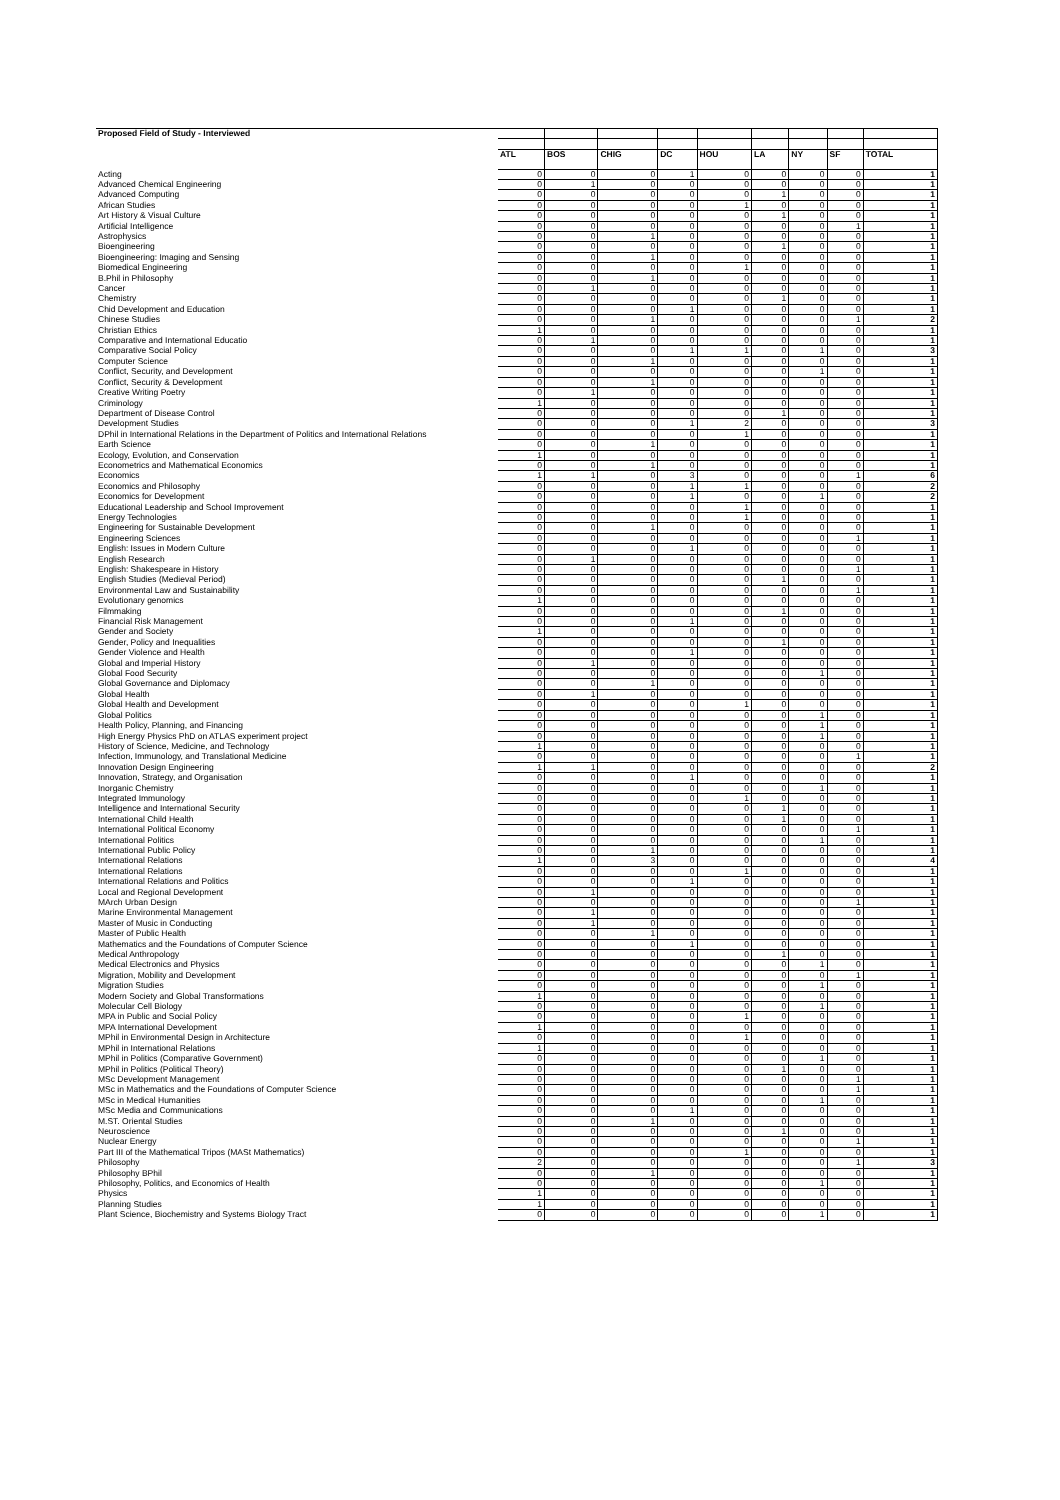| Proposed Field of Study - Interviewed | | | | | | | | | |
| | ATL | BOS | CHIG | DC | HOU | LA | NY | SF | TOTAL |
| Acting | 0 | 0 | 0 | 1 | 0 | 0 | 0 | 0 | 1 |
| Advanced Chemical Engineering | 0 | 1 | 0 | 0 | 0 | 0 | 0 | 0 | 1 |
| Advanced Computing | 0 | 0 | 0 | 0 | 0 | 1 | 0 | 0 | 1 |
| African Studies | 0 | 0 | 0 | 0 | 1 | 0 | 0 | 0 | 1 |
| Art History & Visual Culture | 0 | 0 | 0 | 0 | 0 | 1 | 0 | 0 | 1 |
| Artificial Intelligence | 0 | 0 | 0 | 0 | 0 | 0 | 0 | 1 | 1 |
| Astrophysics | 0 | 0 | 1 | 0 | 0 | 0 | 0 | 0 | 1 |
| Bioengineering | 0 | 0 | 0 | 0 | 0 | 1 | 0 | 0 | 1 |
| Bioengineering: Imaging and Sensing | 0 | 0 | 1 | 0 | 0 | 0 | 0 | 0 | 1 |
| Biomedical Engineering | 0 | 0 | 0 | 0 | 1 | 0 | 0 | 0 | 1 |
| B.Phil in Philosophy | 0 | 0 | 1 | 0 | 0 | 0 | 0 | 0 | 1 |
| Cancer | 0 | 1 | 0 | 0 | 0 | 0 | 0 | 0 | 1 |
| Chemistry | 0 | 0 | 0 | 0 | 0 | 1 | 0 | 0 | 1 |
| Chid Development and Education | 0 | 0 | 0 | 1 | 0 | 0 | 0 | 0 | 1 |
| Chinese Studies | 0 | 0 | 1 | 0 | 0 | 0 | 0 | 1 | 2 |
| Christian Ethics | 1 | 0 | 0 | 0 | 0 | 0 | 0 | 0 | 1 |
| Comparative and International Educatio | 0 | 1 | 0 | 0 | 0 | 0 | 0 | 0 | 1 |
| Comparative Social Policy | 0 | 0 | 0 | 1 | 1 | 0 | 1 | 0 | 3 |
| Computer Science | 0 | 0 | 1 | 0 | 0 | 0 | 0 | 0 | 1 |
| Conflict, Security, and Development | 0 | 0 | 0 | 0 | 0 | 0 | 1 | 0 | 1 |
| Conflict, Security & Development | 0 | 0 | 1 | 0 | 0 | 0 | 0 | 0 | 1 |
| Creative Writing Poetry | 0 | 1 | 0 | 0 | 0 | 0 | 0 | 0 | 1 |
| Criminology | 1 | 0 | 0 | 0 | 0 | 0 | 0 | 0 | 1 |
| Department of Disease Control | 0 | 0 | 0 | 0 | 0 | 1 | 0 | 0 | 1 |
| Development Studies | 0 | 0 | 0 | 1 | 2 | 0 | 0 | 0 | 3 |
| DPhil in International Relations in the Department of Politics and International Relations | 0 | 0 | 0 | 0 | 1 | 0 | 0 | 0 | 1 |
| Earth Science | 0 | 0 | 1 | 0 | 0 | 0 | 0 | 0 | 1 |
| Ecology, Evolution, and Conservation | 1 | 0 | 0 | 0 | 0 | 0 | 0 | 0 | 1 |
| Econometrics and Mathematical Economics | 0 | 0 | 1 | 0 | 0 | 0 | 0 | 0 | 1 |
| Economics | 1 | 1 | 0 | 3 | 0 | 0 | 0 | 1 | 6 |
| Economics and Philosophy | 0 | 0 | 0 | 1 | 1 | 0 | 0 | 0 | 2 |
| Economics for Development | 0 | 0 | 0 | 1 | 0 | 0 | 1 | 0 | 2 |
| Educational Leadership and School Improvement | 0 | 0 | 0 | 0 | 1 | 0 | 0 | 0 | 1 |
| Energy Technologies | 0 | 0 | 0 | 0 | 1 | 0 | 0 | 0 | 1 |
| Engineering for Sustainable Development | 0 | 0 | 1 | 0 | 0 | 0 | 0 | 0 | 1 |
| Engineering Sciences | 0 | 0 | 0 | 0 | 0 | 0 | 0 | 1 | 1 |
| English: Issues in Modern Culture | 0 | 0 | 0 | 1 | 0 | 0 | 0 | 0 | 1 |
| English Research | 0 | 1 | 0 | 0 | 0 | 0 | 0 | 0 | 1 |
| English: Shakespeare in History | 0 | 0 | 0 | 0 | 0 | 0 | 0 | 1 | 1 |
| English Studies (Medieval Period) | 0 | 0 | 0 | 0 | 0 | 1 | 0 | 0 | 1 |
| Environmental Law and Sustainability | 0 | 0 | 0 | 0 | 0 | 0 | 0 | 1 | 1 |
| Evolutionary genomics | 1 | 0 | 0 | 0 | 0 | 0 | 0 | 0 | 1 |
| Filmmaking | 0 | 0 | 0 | 0 | 0 | 1 | 0 | 0 | 1 |
| Financial Risk Management | 0 | 0 | 0 | 1 | 0 | 0 | 0 | 0 | 1 |
| Gender and Society | 1 | 0 | 0 | 0 | 0 | 0 | 0 | 0 | 1 |
| Gender, Policy and Inequalities | 0 | 0 | 0 | 0 | 0 | 1 | 0 | 0 | 1 |
| Gender Violence and Health | 0 | 0 | 0 | 1 | 0 | 0 | 0 | 0 | 1 |
| Global and Imperial History | 0 | 1 | 0 | 0 | 0 | 0 | 0 | 0 | 1 |
| Global Food Security | 0 | 0 | 0 | 0 | 0 | 0 | 1 | 0 | 1 |
| Global Governance and Diplomacy | 0 | 0 | 1 | 0 | 0 | 0 | 0 | 0 | 1 |
| Global Health | 0 | 1 | 0 | 0 | 0 | 0 | 0 | 0 | 1 |
| Global Health and Development | 0 | 0 | 0 | 0 | 1 | 0 | 0 | 0 | 1 |
| Global Politics | 0 | 0 | 0 | 0 | 0 | 0 | 1 | 0 | 1 |
| Health Policy, Planning, and Financing | 0 | 0 | 0 | 0 | 0 | 0 | 1 | 0 | 1 |
| High Energy Physics PhD on ATLAS experiment project | 0 | 0 | 0 | 0 | 0 | 0 | 1 | 0 | 1 |
| History of Science, Medicine, and Technology | 1 | 0 | 0 | 0 | 0 | 0 | 0 | 0 | 1 |
| Infection, Immunology, and Translational Medicine | 0 | 0 | 0 | 0 | 0 | 0 | 0 | 1 | 1 |
| Innovation Design Engineering | 1 | 1 | 0 | 0 | 0 | 0 | 0 | 0 | 2 |
| Innovation, Strategy, and Organisation | 0 | 0 | 0 | 1 | 0 | 0 | 0 | 0 | 1 |
| Inorganic Chemistry | 0 | 0 | 0 | 0 | 0 | 0 | 1 | 0 | 1 |
| Integrated Immunology | 0 | 0 | 0 | 0 | 1 | 0 | 0 | 0 | 1 |
| Intelligence and International Security | 0 | 0 | 0 | 0 | 0 | 1 | 0 | 0 | 1 |
| International Child Health | 0 | 0 | 0 | 0 | 0 | 1 | 0 | 0 | 1 |
| International Political Economy | 0 | 0 | 0 | 0 | 0 | 0 | 0 | 1 | 1 |
| International Politics | 0 | 0 | 0 | 0 | 0 | 0 | 1 | 0 | 1 |
| International Public Policy | 0 | 0 | 1 | 0 | 0 | 0 | 0 | 0 | 1 |
| International Relations | 1 | 0 | 3 | 0 | 0 | 0 | 0 | 0 | 4 |
| International Relations | 0 | 0 | 0 | 0 | 1 | 0 | 0 | 0 | 1 |
| International Relations and Politics | 0 | 0 | 0 | 1 | 0 | 0 | 0 | 0 | 1 |
| Local and Regional Development | 0 | 1 | 0 | 0 | 0 | 0 | 0 | 0 | 1 |
| MArch Urban Design | 0 | 0 | 0 | 0 | 0 | 0 | 0 | 1 | 1 |
| Marine Environmental Management | 0 | 1 | 0 | 0 | 0 | 0 | 0 | 0 | 1 |
| Master of Music in Conducting | 0 | 1 | 0 | 0 | 0 | 0 | 0 | 0 | 1 |
| Master of Public Health | 0 | 0 | 1 | 0 | 0 | 0 | 0 | 0 | 1 |
| Mathematics and the Foundations of Computer Science | 0 | 0 | 0 | 1 | 0 | 0 | 0 | 0 | 1 |
| Medical Anthropology | 0 | 0 | 0 | 0 | 0 | 1 | 0 | 0 | 1 |
| Medical Electronics and Physics | 0 | 0 | 0 | 0 | 0 | 0 | 1 | 0 | 1 |
| Migration, Mobility and Development | 0 | 0 | 0 | 0 | 0 | 0 | 0 | 1 | 1 |
| Migration Studies | 0 | 0 | 0 | 0 | 0 | 0 | 1 | 0 | 1 |
| Modern Society and Global Transformations | 1 | 0 | 0 | 0 | 0 | 0 | 0 | 0 | 1 |
| Molecular Cell Biology | 0 | 0 | 0 | 0 | 0 | 0 | 1 | 0 | 1 |
| MPA in Public and Social Policy | 0 | 0 | 0 | 0 | 1 | 0 | 0 | 0 | 1 |
| MPA International Development | 1 | 0 | 0 | 0 | 0 | 0 | 0 | 0 | 1 |
| MPhil in Environmental Design in Architecture | 0 | 0 | 0 | 0 | 1 | 0 | 0 | 0 | 1 |
| MPhil in International Relations | 1 | 0 | 0 | 0 | 0 | 0 | 0 | 0 | 1 |
| MPhil in Politics (Comparative Government) | 0 | 0 | 0 | 0 | 0 | 0 | 1 | 0 | 1 |
| MPhil in Politics (Political Theory) | 0 | 0 | 0 | 0 | 0 | 1 | 0 | 0 | 1 |
| MSc Development Management | 0 | 0 | 0 | 0 | 0 | 0 | 0 | 1 | 1 |
| MSc in Mathematics and the Foundations of Computer Science | 0 | 0 | 0 | 0 | 0 | 0 | 0 | 1 | 1 |
| MSc in Medical Humanities | 0 | 0 | 0 | 0 | 0 | 0 | 1 | 0 | 1 |
| MSc Media and Communications | 0 | 0 | 0 | 1 | 0 | 0 | 0 | 0 | 1 |
| M.ST. Oriental Studies | 0 | 0 | 1 | 0 | 0 | 0 | 0 | 0 | 1 |
| Neuroscience | 0 | 0 | 0 | 0 | 0 | 1 | 0 | 0 | 1 |
| Nuclear Energy | 0 | 0 | 0 | 0 | 0 | 0 | 0 | 1 | 1 |
| Part III of the Mathematical Tripos (MASt Mathematics) | 0 | 0 | 0 | 0 | 1 | 0 | 0 | 0 | 1 |
| Philosophy | 2 | 0 | 0 | 0 | 0 | 0 | 0 | 1 | 3 |
| Philosophy BPhil | 0 | 0 | 1 | 0 | 0 | 0 | 0 | 0 | 1 |
| Philosophy, Politics, and Economics of Health | 0 | 0 | 0 | 0 | 0 | 0 | 1 | 0 | 1 |
| Physics | 1 | 0 | 0 | 0 | 0 | 0 | 0 | 0 | 1 |
| Planning Studies | 1 | 0 | 0 | 0 | 0 | 0 | 0 | 0 | 1 |
| Plant Science, Biochemistry and Systems Biology Tract | 0 | 0 | 0 | 0 | 0 | 0 | 1 | 0 | 1 |